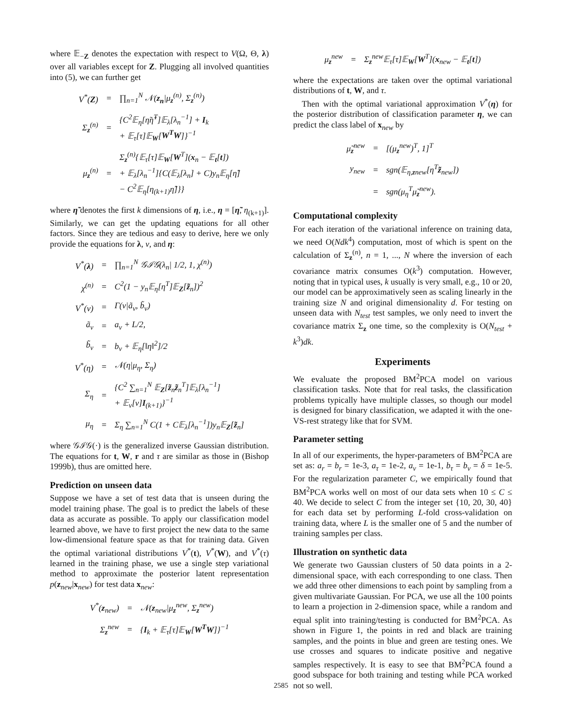where 𝔼<sub>−Z</sub> denotes the expectation with respect to V(Ω, Θ, λ) over all variables except for Z. Plugging all involved quantities into (5), we can further get
| V<sup>*</sup>( Z ) | = | ∏<sub>n=1</sub><sup>N</sup> 𝒩( z<sub>n</sub> /μ<sub>z</sub><sup>(n)</sup>, Σ<sub>z</sub><sup>(n)</sup>) |
| Σ<sub>z</sub><sup>(n)</sup> | = | {C<sup>2</sup>𝔼<sub>η</sub>[η̃η̃<sup>T</sup>]𝔼<sub>λ</sub>[λ<sub>n</sub><sup>−1</sup>] + I<sub>k</sub> + 𝔼<sub>τ</sub>[τ]𝔼<sub>W</sub>[ W<sup>T</sup>W ]}<sup>−1</sup> |
| μ<sub>z</sub><sup>(n)</sup> | = | Σ<sub>z</sub><sup>(n)</sup>{𝔼<sub>τ</sub>[τ]𝔼<sub>W</sub>[ W<sup>T</sup>]( x<sub>n</sub> − 𝔼<sub>t</sub>[ t ]) + 𝔼<sub>λ</sub>[λ<sub>n</sub><sup>−1</sup>]{C(𝔼<sub>λ</sub>[λ<sub>n</sub>] + C)y<sub>n</sub>𝔼<sub>η</sub>[η̃] − C<sup>2</sup>𝔼<sub>η</sub>[η<sub>(k+1)</sub>η̃]}} |
where η̃ denotes the first k dimensions of η, i.e., η = [η̃, η<sub>(k+1)</sub>]. Similarly, we can get the updating equations for all other factors. Since they are tedious and easy to derive, here we only provide the equations for λ, ν, and η:
| V<sup>*</sup>( λ ) | = | ∏<sub>n=1</sub><sup>N</sup> 𝒢ℐ𝒢(λ<sub>n</sub>/ 1/2, 1, χ<sup>(n)</sup>) |
| χ<sup>(n)</sup> | = | C<sup>2</sup>(1 − y<sub>n</sub>𝔼<sub>η</sub>[η<sup>T</sup>]𝔼<sub>Z</sub>[ z̃<sub>n</sub>])<sup>2</sup> |
| V<sup>*</sup>(ν) | = | Γ(ν/ã<sub>ν</sub>, b̃<sub>ν</sub>) |
| ã<sub>ν</sub> | = | a<sub>ν</sub> + L/2, |
| b̃<sub>ν</sub> | = | b<sub>ν</sub> + 𝔼<sub>η</sub>[‖η‖<sup>2</sup>]/2 |
| V<sup>*</sup>(η) | = | 𝒩(η/μ<sub>η</sub>, Σ<sub>η</sub>) |
| Σ<sub>η</sub> | = | {C<sup>2</sup> ∑<sub>n=1</sub><sup>N</sup> 𝔼<sub>Z</sub>[ z̃<sub>n</sub> z̃<sub>n</sub><sup>T</sup>]𝔼<sub>λ</sub>[λ<sub>n</sub><sup>−1</sup>] + 𝔼<sub>ν</sub>[ν] I<sub>(k+1)</sub>}<sup>−1</sup> |
| μ<sub>η</sub> | = | Σ<sub>η</sub> ∑<sub>n=1</sub><sup>N</sup> C(1 + C𝔼<sub>λ</sub>[λ<sub>n</sub><sup>−1</sup>])y<sub>n</sub>𝔼<sub>Z</sub>[ z̃<sub>n</sub>] |
where 𝒢ℐ𝒢(·) is the generalized inverse Gaussian distribution. The equations for t, W, r and τ are similar as those in (Bishop 1999b), thus are omitted here.
Prediction on unseen data
Suppose we have a set of test data that is unseen during the model training phase. The goal is to predict the labels of these data as accurate as possible. To apply our classification model learned above, we have to first project the new data to the same low-dimensional feature space as that for training data. Given the optimal variational distributions V<sup>*</sup>(t), V<sup>*</sup>(W), and V<sup>*</sup>(τ) learned in the training phase, we use a single step variational method to approximate the posterior latent representation p(z<sub>new</sub>|x<sub>new</sub>) for test data x<sub>new</sub>:
| V<sup>*</sup>( z<sub>new</sub>) | = | 𝒩( z<sub>new</sub>/μ<sub>z</sub><sup>new</sup>, Σ<sub>z</sub><sup>new</sup>) |
| Σ<sub>z</sub><sup>new</sup> | = | { I<sub>k</sub> + 𝔼<sub>τ</sub>[τ]𝔼<sub>W</sub>[ W<sup>T</sup>W ]}<sup>−1</sup> |
| μ<sub>z</sub><sup>new</sup> | = | Σ<sub>z</sub><sup>new</sup>𝔼<sub>τ</sub>[τ]𝔼<sub>W</sub>[ W<sup>T</sup>]( x<sub>new</sub> − 𝔼<sub>t</sub>[ t ]) |
where the expectations are taken over the optimal variational distributions of t, W, and τ.
Then with the optimal variational approximation V<sup>*</sup>(η) for the posterior distribution of classification parameter η, we can predict the class label of x<sub>new</sub> by
| μ̃<sub>z</sub><sup>new</sup> | = | [(μ<sub>z</sub><sup>new</sup>)<sup>T</sup>, 1]<sup>T</sup> |
| y<sub>new</sub> | = | sgn(𝔼<sub>η,znew</sub>[η<sup>T</sup> z̃<sub>new</sub>]) |
| | = | sgn(μ<sub>η</sub><sup>T</sup>μ̃<sub>z</sub><sup>new</sup>). |
Computational complexity
For each iteration of the variational inference on training data, we need O(Ndk<sup>4</sup>) computation, most of which is spent on the calculation of Σ<sub>z</sub><sup>(n)</sup>, n = 1, ..., N where the inversion of each covariance matrix consumes O(k<sup>3</sup>) computation. However, noting that in typical uses, k usually is very small, e.g., 10 or 20, our model can be approximatively seen as scaling linearly in the training size N and original dimensionality d. For testing on unseen data with N<sub>test</sub> test samples, we only need to invert the covariance matrix Σ<sub>z</sub> one time, so the complexity is O(N<sub>test</sub> + k<sup>3</sup>)dk.
Experiments
We evaluate the proposed BM<sup>2</sup>PCA model on various classification tasks. Note that for real tasks, the classification problems typically have multiple classes, so though our model is designed for binary classification, we adapted it with the one-VS-rest strategy like that for SVM.
Parameter setting
In all of our experiments, the hyper-parameters of BM<sup>2</sup>PCA are set as: a<sub>r</sub> = b<sub>r</sub> = 1e-3, a<sub>τ</sub> = 1e-2, a<sub>ν</sub> = 1e-1, b<sub>τ</sub> = b<sub>ν</sub> = δ = 1e-5. For the regularization parameter C, we empirically found that BM<sup>2</sup>PCA works well on most of our data sets when 10 ≤ C ≤ 40. We decide to select C from the integer set {10, 20, 30, 40} for each data set by performing L-fold cross-validation on training data, where L is the smaller one of 5 and the number of training samples per class.
Illustration on synthetic data
We generate two Gaussian clusters of 50 data points in a 2-dimensional space, with each corresponding to one class. Then we add three other dimensions to each point by sampling from a given multivariate Gaussian. For PCA, we use all the 100 points to learn a projection in 2-dimension space, while a random and equal split into training/testing is conducted for BM<sup>2</sup>PCA. As shown in Figure 1, the points in red and black are training samples, and the points in blue and green are testing ones. We use crosses and squares to indicate positive and negative samples respectively. It is easy to see that BM<sup>2</sup>PCA found a good subspace for both training and testing while PCA worked not so well.
2585